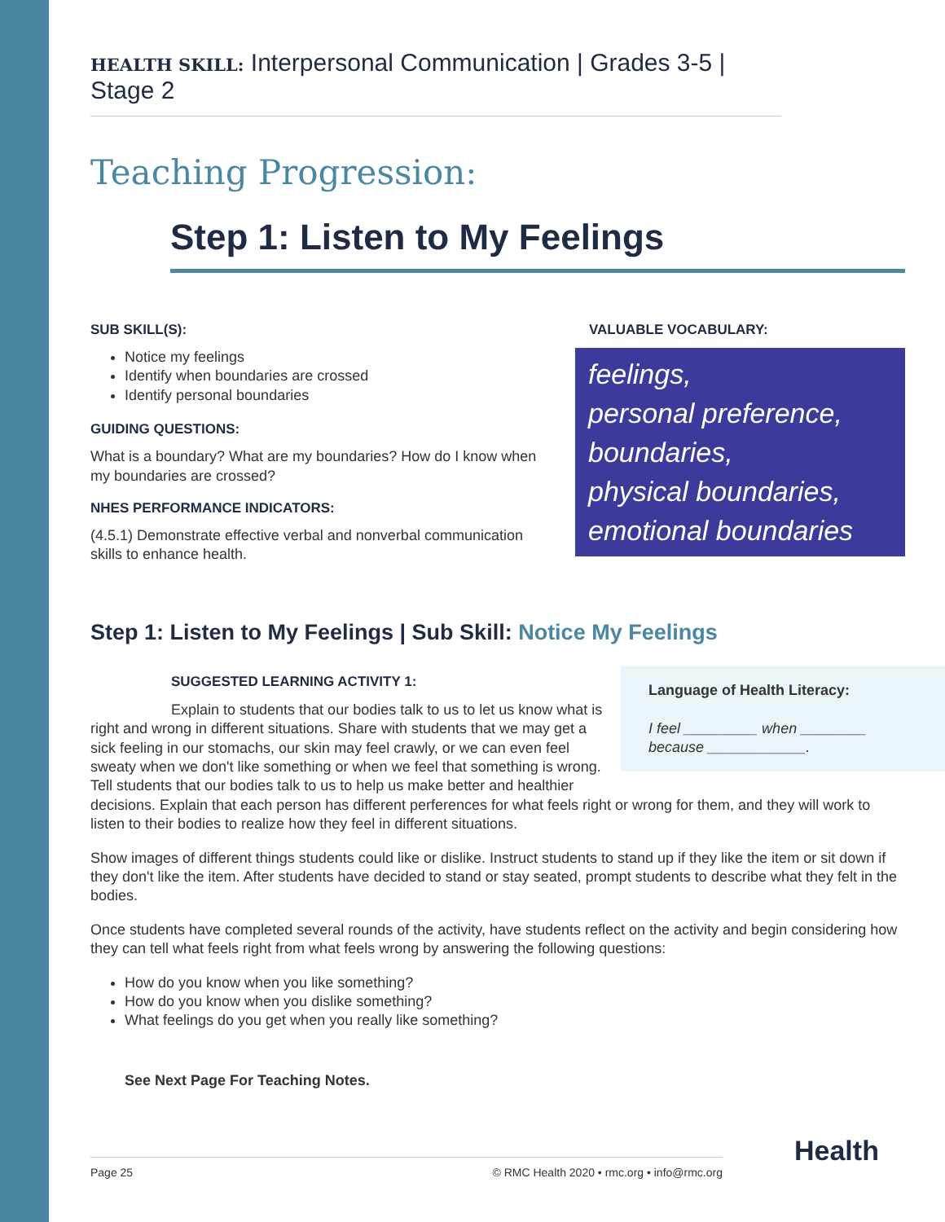HEALTH SKILL: Interpersonal Communication | Grades 3-5 | Stage 2
Teaching Progression:
Step 1: Listen to My Feelings
SUB SKILL(S):
Notice my feelings
Identify when boundaries are crossed
Identify personal boundaries
GUIDING QUESTIONS:
What is a boundary? What are my boundaries? How do I know when my boundaries are crossed?
NHES PERFORMANCE INDICATORS:
(4.5.1) Demonstrate effective verbal and nonverbal communication skills to enhance health.
VALUABLE VOCABULARY:
feelings,
personal preference,
boundaries,
physical boundaries,
emotional boundaries
Step 1: Listen to My Feelings | Sub Skill: Notice My Feelings
Language of Health Literacy:
I feel _________ when ________ because ____________.
SUGGESTED LEARNING ACTIVITY 1:
Explain to students that our bodies talk to us to let us know what is right and wrong in different situations. Share with students that we may get a sick feeling in our stomachs, our skin may feel crawly, or we can even feel sweaty when we don't like something or when we feel that something is wrong. Tell students that our bodies talk to us to help us make better and healthier decisions. Explain that each person has different perferences for what feels right or wrong for them, and they will work to listen to their bodies to realize how they feel in different situations.
Show images of different things students could like or dislike. Instruct students to stand up if they like the item or sit down if they don't like the item. After students have decided to stand or stay seated, prompt students to describe what they felt in the bodies.
Once students have completed several rounds of the activity, have students reflect on the activity and begin considering how they can tell what feels right from what feels wrong by answering the following questions:
How do you know when you like something?
How do you know when you dislike something?
What feelings do you get when you really like something?
See Next Page For Teaching Notes.
Page 25 © RMC Health 2020 • rmc.org • info@rmc.org Health